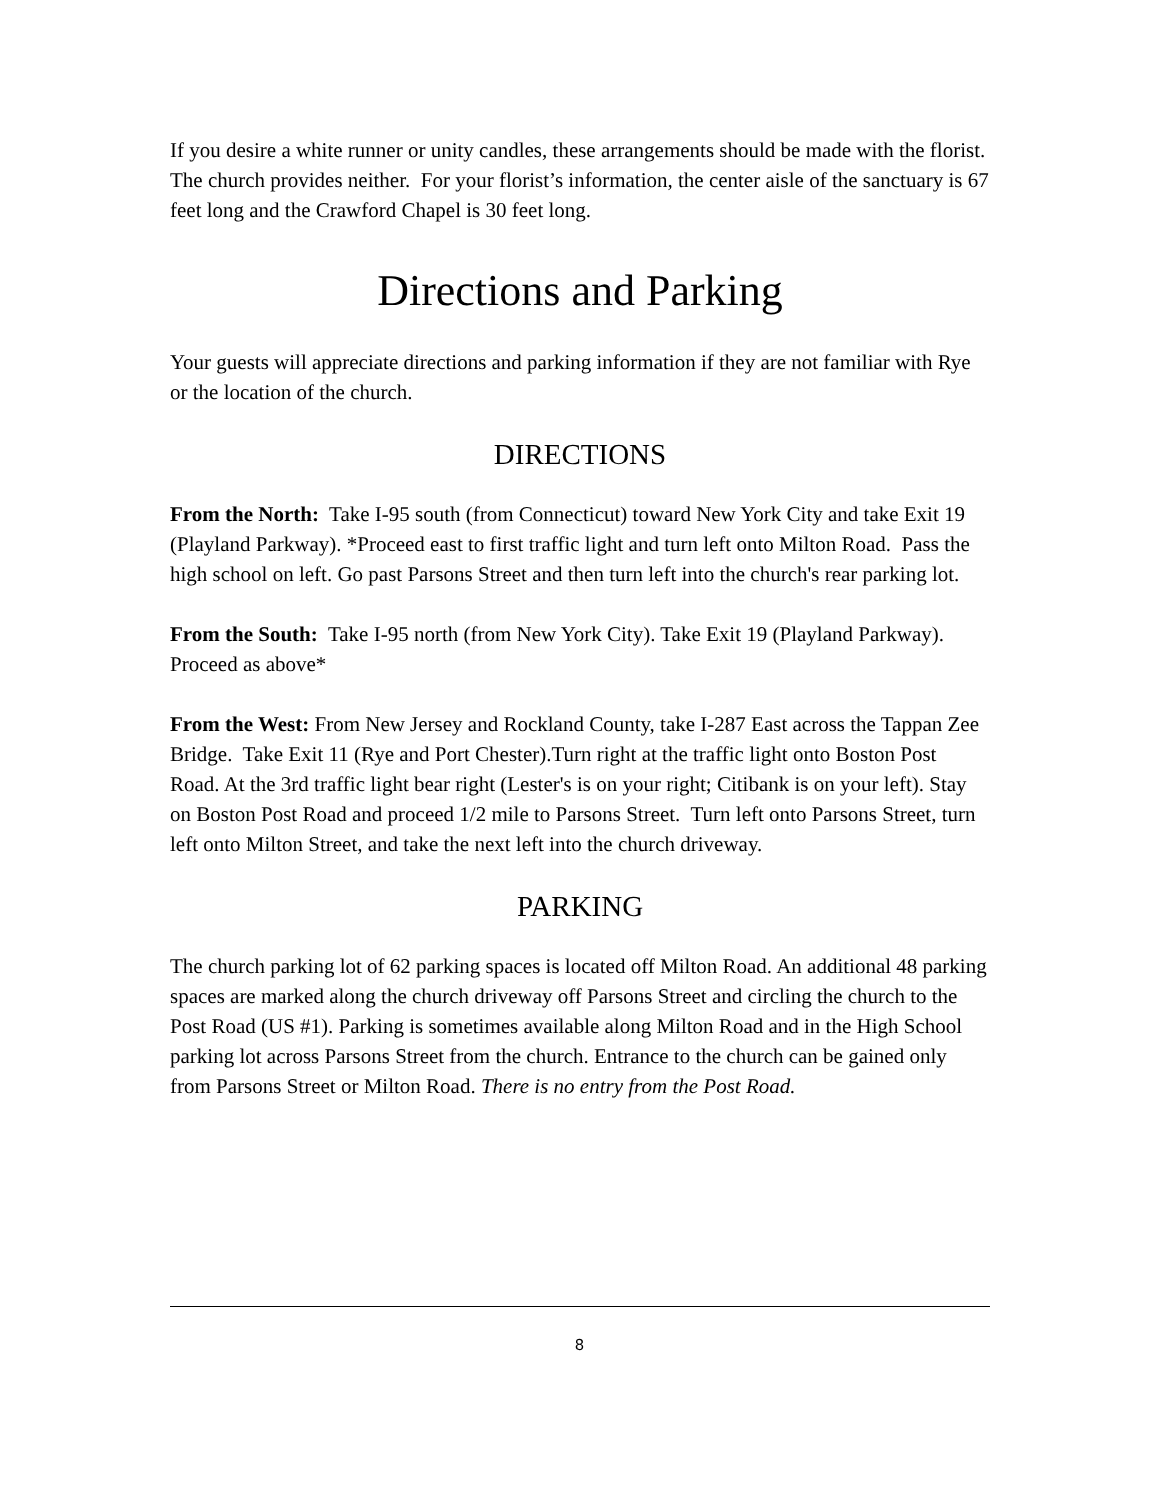If you desire a white runner or unity candles, these arrangements should be made with the florist. The church provides neither. For your florist’s information, the center aisle of the sanctuary is 67 feet long and the Crawford Chapel is 30 feet long.
Directions and Parking
Your guests will appreciate directions and parking information if they are not familiar with Rye or the location of the church.
DIRECTIONS
From the North: Take I-95 south (from Connecticut) toward New York City and take Exit 19 (Playland Parkway). *Proceed east to first traffic light and turn left onto Milton Road. Pass the high school on left. Go past Parsons Street and then turn left into the church's rear parking lot.
From the South: Take I-95 north (from New York City). Take Exit 19 (Playland Parkway). Proceed as above*
From the West: From New Jersey and Rockland County, take I-287 East across the Tappan Zee Bridge. Take Exit 11 (Rye and Port Chester).Turn right at the traffic light onto Boston Post Road. At the 3rd traffic light bear right (Lester's is on your right; Citibank is on your left). Stay on Boston Post Road and proceed 1/2 mile to Parsons Street. Turn left onto Parsons Street, turn left onto Milton Street, and take the next left into the church driveway.
PARKING
The church parking lot of 62 parking spaces is located off Milton Road. An additional 48 parking spaces are marked along the church driveway off Parsons Street and circling the church to the Post Road (US #1). Parking is sometimes available along Milton Road and in the High School parking lot across Parsons Street from the church. Entrance to the church can be gained only from Parsons Street or Milton Road. There is no entry from the Post Road.
8